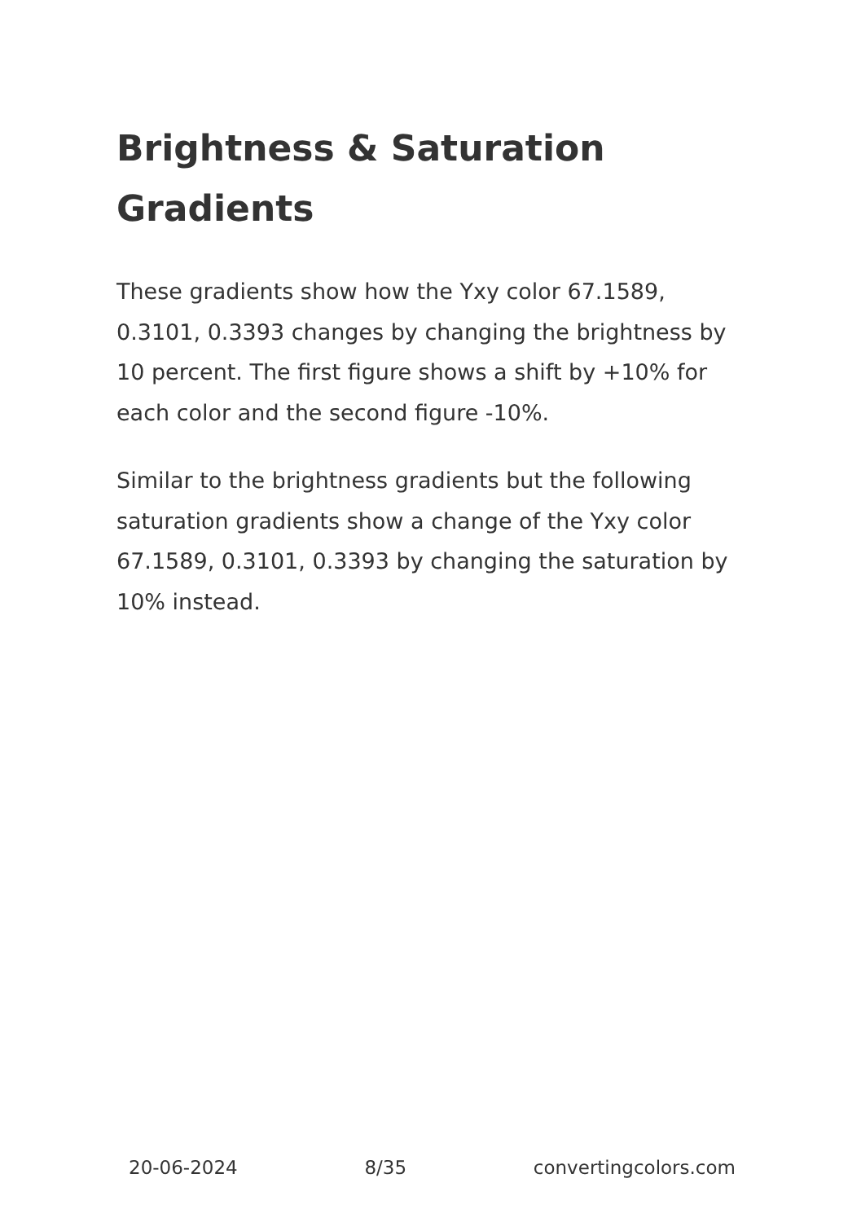Brightness & Saturation Gradients
These gradients show how the Yxy color 67.1589, 0.3101, 0.3393 changes by changing the brightness by 10 percent. The first figure shows a shift by +10% for each color and the second figure -10%.
Similar to the brightness gradients but the following saturation gradients show a change of the Yxy color 67.1589, 0.3101, 0.3393 by changing the saturation by 10% instead.
20-06-2024 8/35 convertingcolors.com